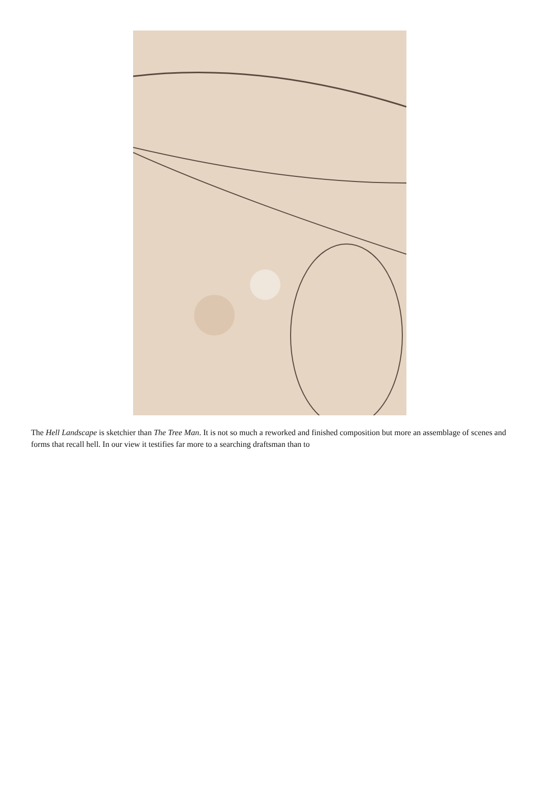The Hell Landscape is sketchier than The Tree Man. It is not so much a reworked and finished composition but more an assemblage of scenes and forms that recall hell. In our view it testifies far more to a searching draftsman than to